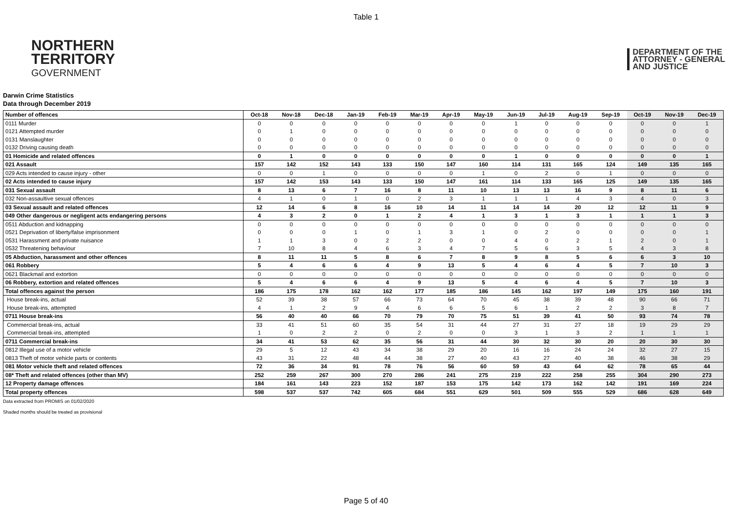Table 1
NORTHERN
TERRITORY
GOVERNMENT
DEPARTMENT OF THE
ATTORNEY - GENERAL
AND JUSTICE
Darwin Crime Statistics
Data through December 2019
| Number of offences | Oct-18 | Nov-18 | Dec-18 | Jan-19 | Feb-19 | Mar-19 | Apr-19 | May-19 | Jun-19 | Jul-19 | Aug-19 | Sep-19 | Oct-19 | Nov-19 | Dec-19 |
| --- | --- | --- | --- | --- | --- | --- | --- | --- | --- | --- | --- | --- | --- | --- | --- |
| 0111 Murder | 0 | 0 | 0 | 0 | 0 | 0 | 0 | 0 | 1 | 0 | 0 | 0 | 0 | 0 | 1 |
| 0121 Attempted murder | 0 | 1 | 0 | 0 | 0 | 0 | 0 | 0 | 0 | 0 | 0 | 0 | 0 | 0 | 0 |
| 0131 Manslaughter | 0 | 0 | 0 | 0 | 0 | 0 | 0 | 0 | 0 | 0 | 0 | 0 | 0 | 0 | 0 |
| 0132 Driving causing death | 0 | 0 | 0 | 0 | 0 | 0 | 0 | 0 | 0 | 0 | 0 | 0 | 0 | 0 | 0 |
| 01 Homicide and related offences | 0 | 1 | 0 | 0 | 0 | 0 | 0 | 0 | 1 | 0 | 0 | 0 | 0 | 0 | 1 |
| 021 Assault | 157 | 142 | 152 | 143 | 133 | 150 | 147 | 160 | 114 | 131 | 165 | 124 | 149 | 135 | 165 |
| 029 Acts intended to cause injury - other | 0 | 0 | 1 | 0 | 0 | 0 | 0 | 1 | 0 | 2 | 0 | 1 | 0 | 0 | 0 |
| 02 Acts intended to cause injury | 157 | 142 | 153 | 143 | 133 | 150 | 147 | 161 | 114 | 133 | 165 | 125 | 149 | 135 | 165 |
| 031 Sexual assault | 8 | 13 | 6 | 7 | 16 | 8 | 11 | 10 | 13 | 13 | 16 | 9 | 8 | 11 | 6 |
| 032 Non-assaultive sexual offences | 4 | 1 | 0 | 1 | 0 | 2 | 3 | 1 | 1 | 1 | 4 | 3 | 4 | 0 | 3 |
| 03 Sexual assault and related offences | 12 | 14 | 6 | 8 | 16 | 10 | 14 | 11 | 14 | 14 | 20 | 12 | 12 | 11 | 9 |
| 049 Other dangerous or negligent acts endangering persons | 4 | 3 | 2 | 0 | 1 | 2 | 4 | 1 | 3 | 1 | 3 | 1 | 1 | 1 | 3 |
| 0511 Abduction and kidnapping | 0 | 0 | 0 | 0 | 0 | 0 | 0 | 0 | 0 | 0 | 0 | 0 | 0 | 0 | 0 |
| 0521 Deprivation of liberty/false imprisonment | 0 | 0 | 0 | 1 | 0 | 1 | 3 | 1 | 0 | 2 | 0 | 0 | 0 | 0 | 1 |
| 0531 Harassment and private nuisance | 1 | 1 | 3 | 0 | 2 | 2 | 0 | 0 | 4 | 0 | 2 | 1 | 2 | 0 | 1 |
| 0532 Threatening behaviour | 7 | 10 | 8 | 4 | 6 | 3 | 4 | 7 | 5 | 6 | 3 | 5 | 4 | 3 | 8 |
| 05 Abduction, harassment and other offences | 8 | 11 | 11 | 5 | 8 | 6 | 7 | 8 | 9 | 8 | 5 | 6 | 6 | 3 | 10 |
| 061 Robbery | 5 | 4 | 6 | 6 | 4 | 9 | 13 | 5 | 4 | 6 | 4 | 5 | 7 | 10 | 3 |
| 0621 Blackmail and extortion | 0 | 0 | 0 | 0 | 0 | 0 | 0 | 0 | 0 | 0 | 0 | 0 | 0 | 0 | 0 |
| 06 Robbery, extortion and related offences | 5 | 4 | 6 | 6 | 4 | 9 | 13 | 5 | 4 | 6 | 4 | 5 | 7 | 10 | 3 |
| Total offences against the person | 186 | 175 | 178 | 162 | 162 | 177 | 185 | 186 | 145 | 162 | 197 | 149 | 175 | 160 | 191 |
| House break-ins, actual | 52 | 39 | 38 | 57 | 66 | 73 | 64 | 70 | 45 | 38 | 39 | 48 | 90 | 66 | 71 |
| House break-ins, attempted | 4 | 1 | 2 | 9 | 4 | 6 | 6 | 5 | 6 | 1 | 2 | 2 | 3 | 8 | 7 |
| 0711 House break-ins | 56 | 40 | 40 | 66 | 70 | 79 | 70 | 75 | 51 | 39 | 41 | 50 | 93 | 74 | 78 |
| Commercial break-ins, actual | 33 | 41 | 51 | 60 | 35 | 54 | 31 | 44 | 27 | 31 | 27 | 18 | 19 | 29 | 29 |
| Commercial break-ins, attempted | 1 | 0 | 2 | 2 | 0 | 2 | 0 | 0 | 3 | 1 | 3 | 2 | 1 | 1 | 1 |
| 0711 Commercial break-ins | 34 | 41 | 53 | 62 | 35 | 56 | 31 | 44 | 30 | 32 | 30 | 20 | 20 | 30 | 30 |
| 0812 Illegal use of a motor vehicle | 29 | 5 | 12 | 43 | 34 | 38 | 29 | 20 | 16 | 16 | 24 | 24 | 32 | 27 | 15 |
| 0813 Theft of motor vehicle parts or contents | 43 | 31 | 22 | 48 | 44 | 38 | 27 | 40 | 43 | 27 | 40 | 38 | 46 | 38 | 29 |
| 081 Motor vehicle theft and related offences | 72 | 36 | 34 | 91 | 78 | 76 | 56 | 60 | 59 | 43 | 64 | 62 | 78 | 65 | 44 |
| 08* Theft and related offences (other than MV) | 252 | 259 | 267 | 300 | 270 | 286 | 241 | 275 | 219 | 222 | 258 | 255 | 304 | 290 | 273 |
| 12 Property damage offences | 184 | 161 | 143 | 223 | 152 | 187 | 153 | 175 | 142 | 173 | 162 | 142 | 191 | 169 | 224 |
| Total property offences | 598 | 537 | 537 | 742 | 605 | 684 | 551 | 629 | 501 | 509 | 555 | 529 | 686 | 628 | 649 |
Data extracted from PROMIS on 01/02/2020
Shaded months should be treated as provisional
Page 5 of 40